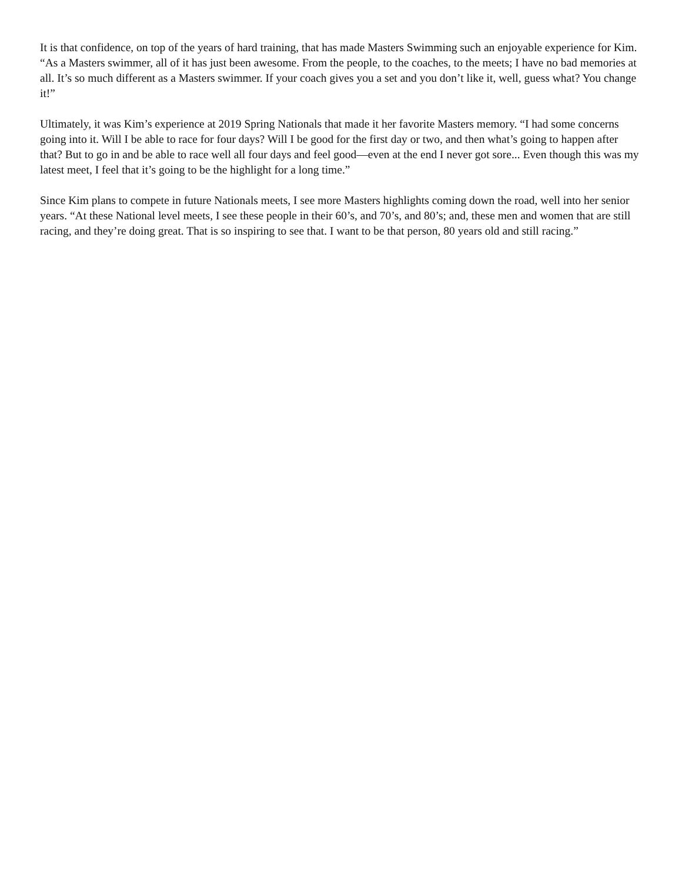It is that confidence, on top of the years of hard training, that has made Masters Swimming such an enjoyable experience for Kim. “As a Masters swimmer, all of it has just been awesome. From the people, to the coaches, to the meets; I have no bad memories at all. It’s so much different as a Masters swimmer. If your coach gives you a set and you don’t like it, well, guess what? You change it!”
Ultimately, it was Kim’s experience at 2019 Spring Nationals that made it her favorite Masters memory. “I had some concerns going into it. Will I be able to race for four days? Will I be good for the first day or two, and then what’s going to happen after that? But to go in and be able to race well all four days and feel good—even at the end I never got sore... Even though this was my latest meet, I feel that it’s going to be the highlight for a long time.”
Since Kim plans to compete in future Nationals meets, I see more Masters highlights coming down the road, well into her senior years. “At these National level meets, I see these people in their 60’s, and 70’s, and 80’s; and, these men and women that are still racing, and they’re doing great. That is so inspiring to see that. I want to be that person, 80 years old and still racing.”